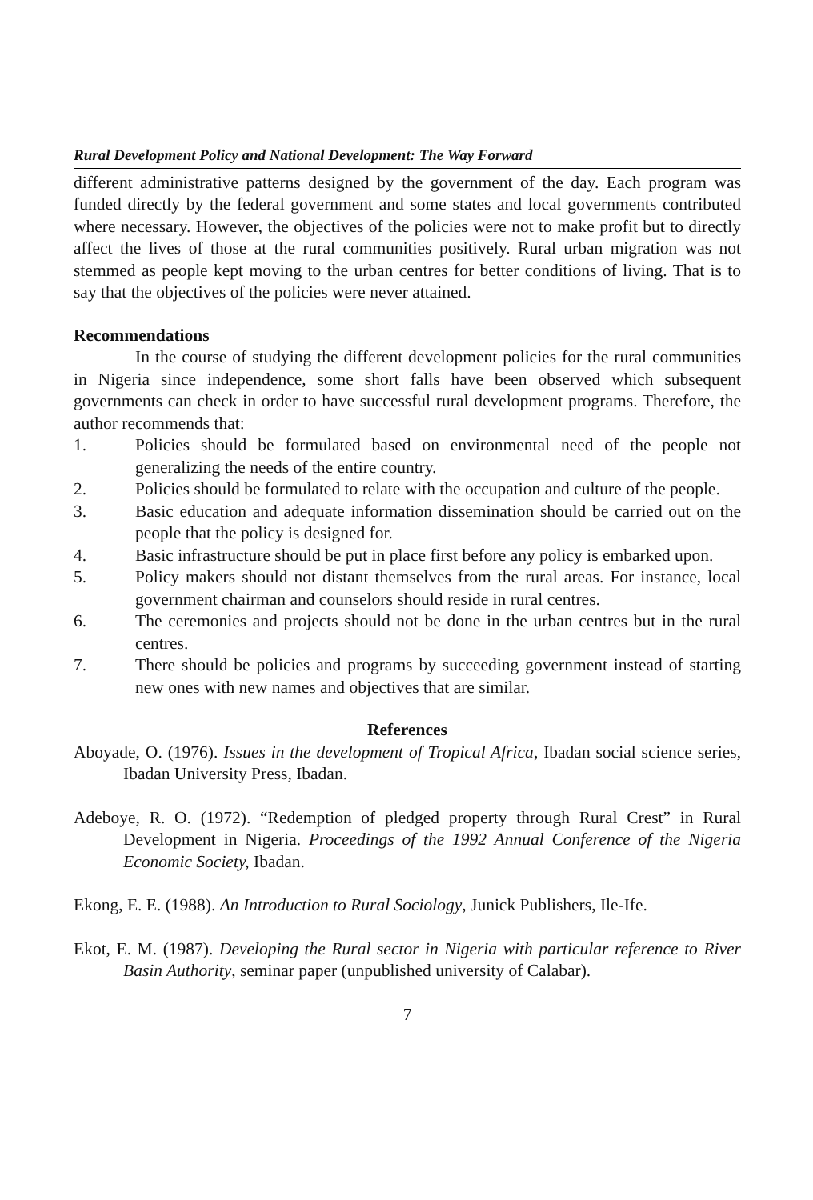Rural Development Policy and National Development: The Way Forward
different administrative patterns designed by the government of the day. Each program was funded directly by the federal government and some states and local governments contributed where necessary. However, the objectives of the policies were not to make profit but to directly affect the lives of those at the rural communities positively. Rural urban migration was not stemmed as people kept moving to the urban centres for better conditions of living. That is to say that the objectives of the policies were never attained.
Recommendations
In the course of studying the different development policies for the rural communities in Nigeria since independence, some short falls have been observed which subsequent governments can check in order to have successful rural development programs. Therefore, the author recommends that:
1. Policies should be formulated based on environmental need of the people not generalizing the needs of the entire country.
2. Policies should be formulated to relate with the occupation and culture of the people.
3. Basic education and adequate information dissemination should be carried out on the people that the policy is designed for.
4. Basic infrastructure should be put in place first before any policy is embarked upon.
5. Policy makers should not distant themselves from the rural areas. For instance, local government chairman and counselors should reside in rural centres.
6. The ceremonies and projects should not be done in the urban centres but in the rural centres.
7. There should be policies and programs by succeeding government instead of starting new ones with new names and objectives that are similar.
References
Aboyade, O. (1976). Issues in the development of Tropical Africa, Ibadan social science series, Ibadan University Press, Ibadan.
Adeboye, R. O. (1972). “Redemption of pledged property through Rural Crest” in Rural Development in Nigeria. Proceedings of the 1992 Annual Conference of the Nigeria Economic Society, Ibadan.
Ekong, E. E. (1988). An Introduction to Rural Sociology, Junick Publishers, Ile-Ife.
Ekot, E. M. (1987). Developing the Rural sector in Nigeria with particular reference to River Basin Authority, seminar paper (unpublished university of Calabar).
7